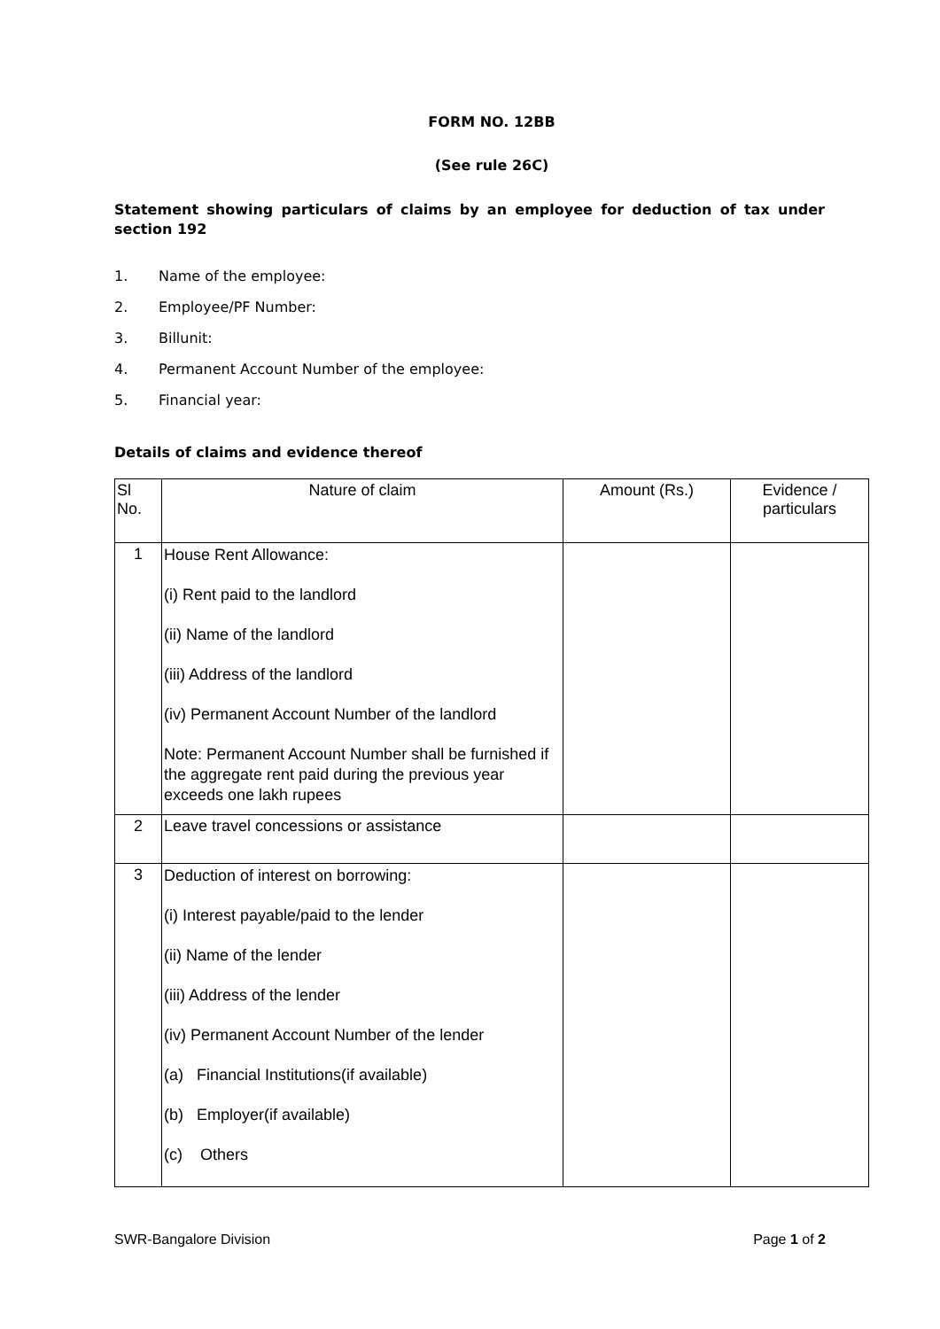FORM NO. 12BB
(See rule 26C)
Statement showing particulars of claims by an employee for deduction of tax under section 192
1. Name of the employee:
2. Employee/PF Number:
3. Billunit:
4. Permanent Account Number of the employee:
5. Financial year:
Details of claims and evidence thereof
| Sl No. | Nature of claim | Amount (Rs.) | Evidence / particulars |
| --- | --- | --- | --- |
| 1 | House Rent Allowance: (i) Rent paid to the landlord (ii) Name of the landlord (iii) Address of the landlord (iv) Permanent Account Number of the landlord Note: Permanent Account Number shall be furnished if the aggregate rent paid during the previous year exceeds one lakh rupees | | |
| 2 | Leave travel concessions or assistance | | |
| 3 | Deduction of interest on borrowing: (i) Interest payable/paid to the lender (ii) Name of the lender (iii) Address of the lender (iv) Permanent Account Number of the lender (a) Financial Institutions(if available) (b) Employer(if available) (c) Others | | |
SWR-Bangalore Division Page 1 of 2